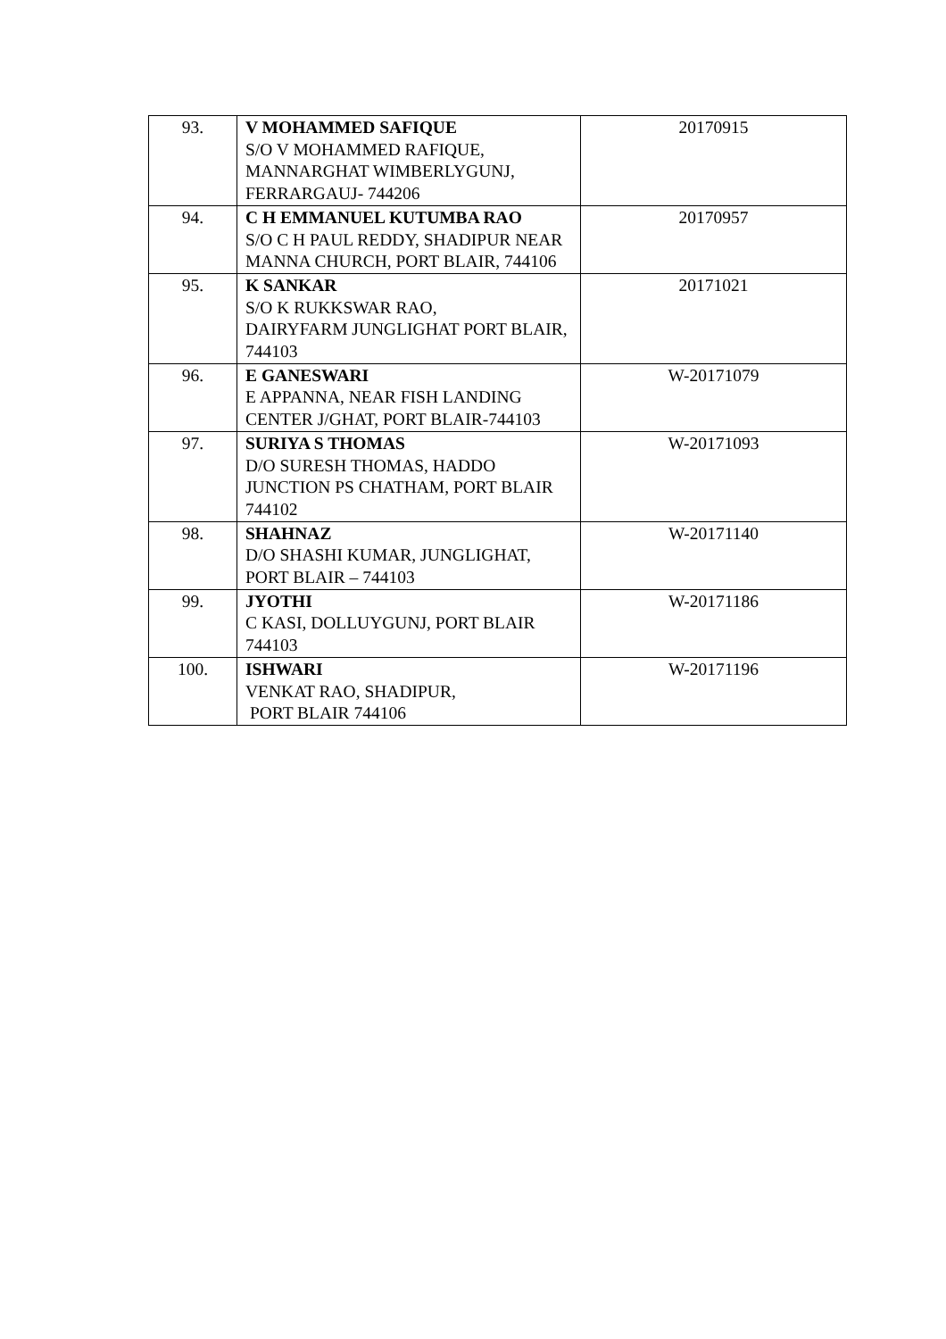| 93. | V MOHAMMED SAFIQUE S/O V MOHAMMED RAFIQUE, MANNARGHAT WIMBERLYGUNJ, FERRARGAUJ- 744206 | 20170915 |
| 94. | C H EMMANUEL KUTUMBA RAO S/O C H PAUL REDDY, SHADIPUR NEAR MANNA CHURCH, PORT BLAIR, 744106 | 20170957 |
| 95. | K SANKAR S/O K RUKKSWAR RAO, DAIRYFARM JUNGLIGHAT PORT BLAIR, 744103 | 20171021 |
| 96. | E GANESWARI E APPANNA, NEAR FISH LANDING CENTER J/GHAT, PORT BLAIR-744103 | W-20171079 |
| 97. | SURIYA S THOMAS D/O SURESH THOMAS, HADDO JUNCTION PS CHATHAM, PORT BLAIR 744102 | W-20171093 |
| 98. | SHAHNAZ D/O SHASHI KUMAR, JUNGLIGHAT, PORT BLAIR – 744103 | W-20171140 |
| 99. | JYOTHI C KASI, DOLLUYGUNJ, PORT BLAIR 744103 | W-20171186 |
| 100. | ISHWARI VENKAT RAO, SHADIPUR, PORT BLAIR 744106 | W-20171196 |